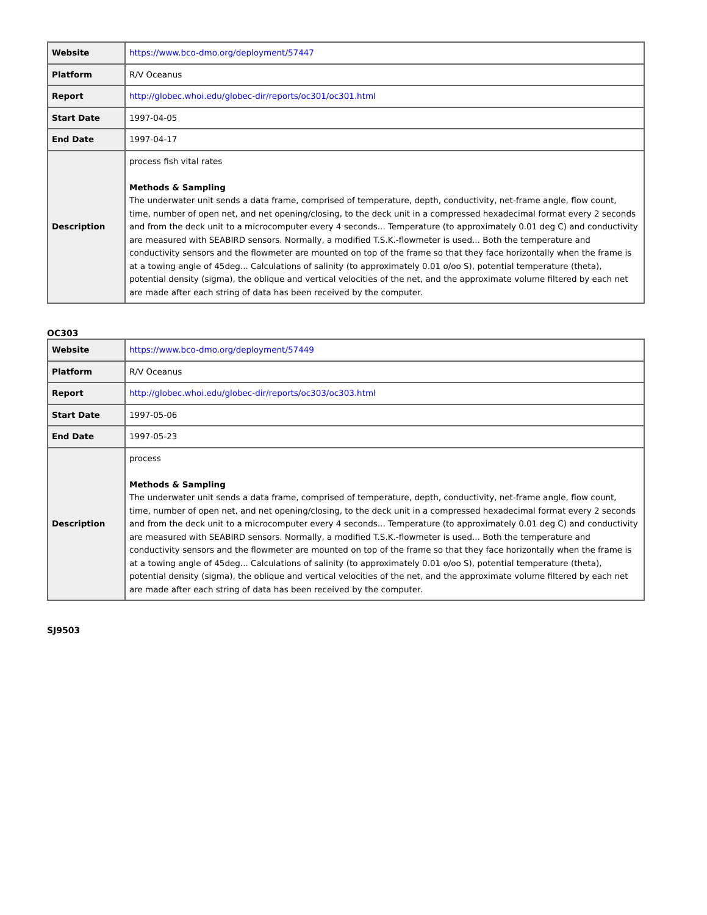| Website | https://www.bco-dmo.org/deployment/57447 |
| Platform | R/V Oceanus |
| Report | http://globec.whoi.edu/globec-dir/reports/oc301/oc301.html |
| Start Date | 1997-04-05 |
| End Date | 1997-04-17 |
| Description | process fish vital rates Methods & Sampling The underwater unit sends a data frame, comprised of temperature, depth, conductivity, net-frame angle, flow count, time, number of open net, and net opening/closing, to the deck unit in a compressed hexadecimal format every 2 seconds and from the deck unit to a microcomputer every 4 seconds... Temperature (to approximately 0.01 deg C) and conductivity are measured with SEABIRD sensors. Normally, a modified T.S.K.-flowmeter is used... Both the temperature and conductivity sensors and the flowmeter are mounted on top of the frame so that they face horizontally when the frame is at a towing angle of 45deg... Calculations of salinity (to approximately 0.01 o/oo S), potential temperature (theta), potential density (sigma), the oblique and vertical velocities of the net, and the approximate volume filtered by each net are made after each string of data has been received by the computer. |
OC303
| Website | https://www.bco-dmo.org/deployment/57449 |
| Platform | R/V Oceanus |
| Report | http://globec.whoi.edu/globec-dir/reports/oc303/oc303.html |
| Start Date | 1997-05-06 |
| End Date | 1997-05-23 |
| Description | process Methods & Sampling The underwater unit sends a data frame, comprised of temperature, depth, conductivity, net-frame angle, flow count, time, number of open net, and net opening/closing, to the deck unit in a compressed hexadecimal format every 2 seconds and from the deck unit to a microcomputer every 4 seconds... Temperature (to approximately 0.01 deg C) and conductivity are measured with SEABIRD sensors. Normally, a modified T.S.K.-flowmeter is used... Both the temperature and conductivity sensors and the flowmeter are mounted on top of the frame so that they face horizontally when the frame is at a towing angle of 45deg... Calculations of salinity (to approximately 0.01 o/oo S), potential temperature (theta), potential density (sigma), the oblique and vertical velocities of the net, and the approximate volume filtered by each net are made after each string of data has been received by the computer. |
SJ9503